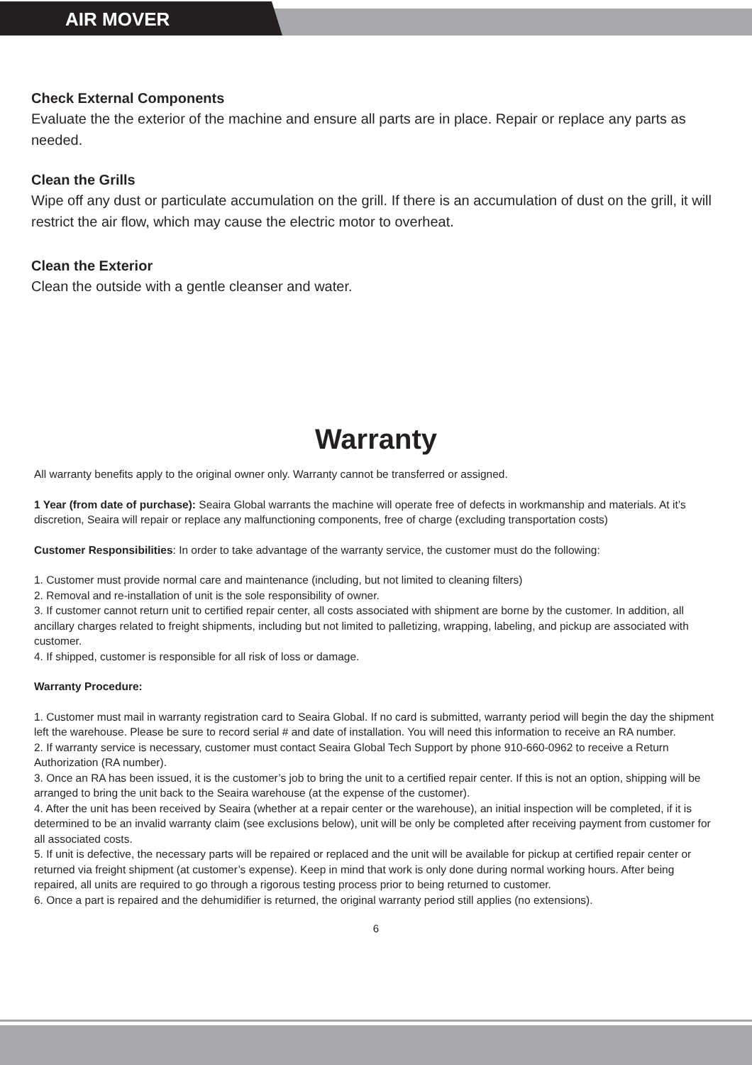AIR MOVER
Check External Components
Evaluate the the exterior of the machine and ensure all parts are in place. Repair or replace any parts as needed.
Clean the Grills
Wipe off any dust or particulate accumulation on the grill. If there is an accumulation of dust on the grill, it will restrict the air flow, which may cause the electric motor to overheat.
Clean the Exterior
Clean the outside with a gentle cleanser and water.
Warranty
All warranty benefits apply to the original owner only. Warranty cannot be transferred or assigned.
1 Year (from date of purchase): Seaira Global warrants the machine will operate free of defects in workmanship and materials. At it’s discretion, Seaira will repair or replace any malfunctioning components, free of charge (excluding transportation costs)
Customer Responsibilities: In order to take advantage of the warranty service, the customer must do the following:
1. Customer must provide normal care and maintenance (including, but not limited to cleaning filters)
2. Removal and re-installation of unit is the sole responsibility of owner.
3. If customer cannot return unit to certified repair center, all costs associated with shipment are borne by the customer. In addition, all ancillary charges related to freight shipments, including but not limited to palletizing, wrapping, labeling, and pickup are associated with customer.
4. If shipped, customer is responsible for all risk of loss or damage.
Warranty Procedure:
1. Customer must mail in warranty registration card to Seaira Global. If no card is submitted, warranty period will begin the day the shipment left the warehouse. Please be sure to record serial # and date of installation. You will need this information to receive an RA number.
2. If warranty service is necessary, customer must contact Seaira Global Tech Support by phone 910-660-0962 to receive a Return Authorization (RA number).
3. Once an RA has been issued, it is the customer’s job to bring the unit to a certified repair center. If this is not an option, shipping will be arranged to bring the unit back to the Seaira warehouse (at the expense of the customer).
4. After the unit has been received by Seaira (whether at a repair center or the warehouse), an initial inspection will be completed, if it is determined to be an invalid warranty claim (see exclusions below), unit will be only be completed after receiving payment from customer for all associated costs.
5. If unit is defective, the necessary parts will be repaired or replaced and the unit will be available for pickup at certified repair center or returned via freight shipment (at customer’s expense). Keep in mind that work is only done during normal working hours. After being repaired, all units are required to go through a rigorous testing process prior to being returned to customer.
6. Once a part is repaired and the dehumidifier is returned, the original warranty period still applies (no extensions).
6